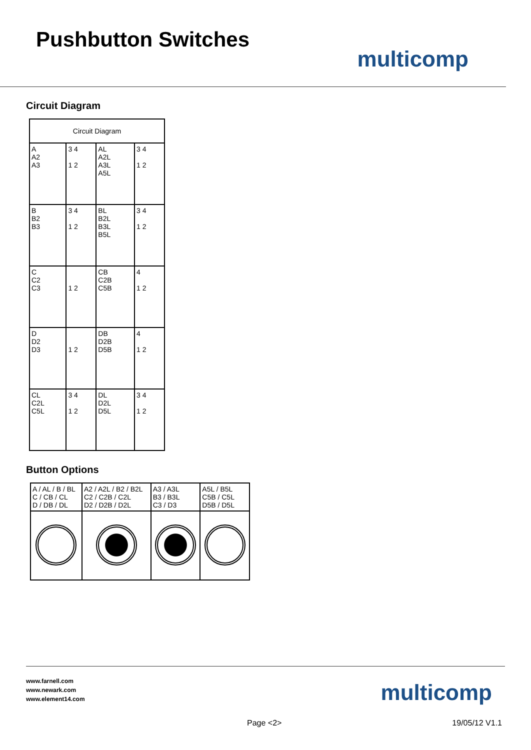Pushbutton Switches
multicomp
Circuit Diagram
| Circuit Diagram | | | |
| --- | --- | --- | --- |
| A A2 A3 | 3 4 1 2 | AL A2L A3L A5L | 3 4 1 2 |
| B B2 B3 | 3 4 1 2 | BL B2L B3L B5L | 3 4 1 2 |
| C C2 C3 | 1 2 | CB C2B C5B | 4 1 2 |
| D D2 D3 | 1 2 | DB D2B D5B | 4 1 2 |
| CL C2L C5L | 3 4 1 2 | DL D2L D5L | 3 4 1 2 |
Button Options
| A / AL / B / BL C / CB / CL D / DB / DL | A2 / A2L / B2 / B2L C2 / C2B / C2L D2 / D2B / D2L | A3 / A3L B3 / B3L C3 / D3 | A5L / B5L C5B / C5L D5B / D5L |
www.farnell.com
www.newark.com
www.element14.com
multicomp
Page <2> 19/05/12 V1.1